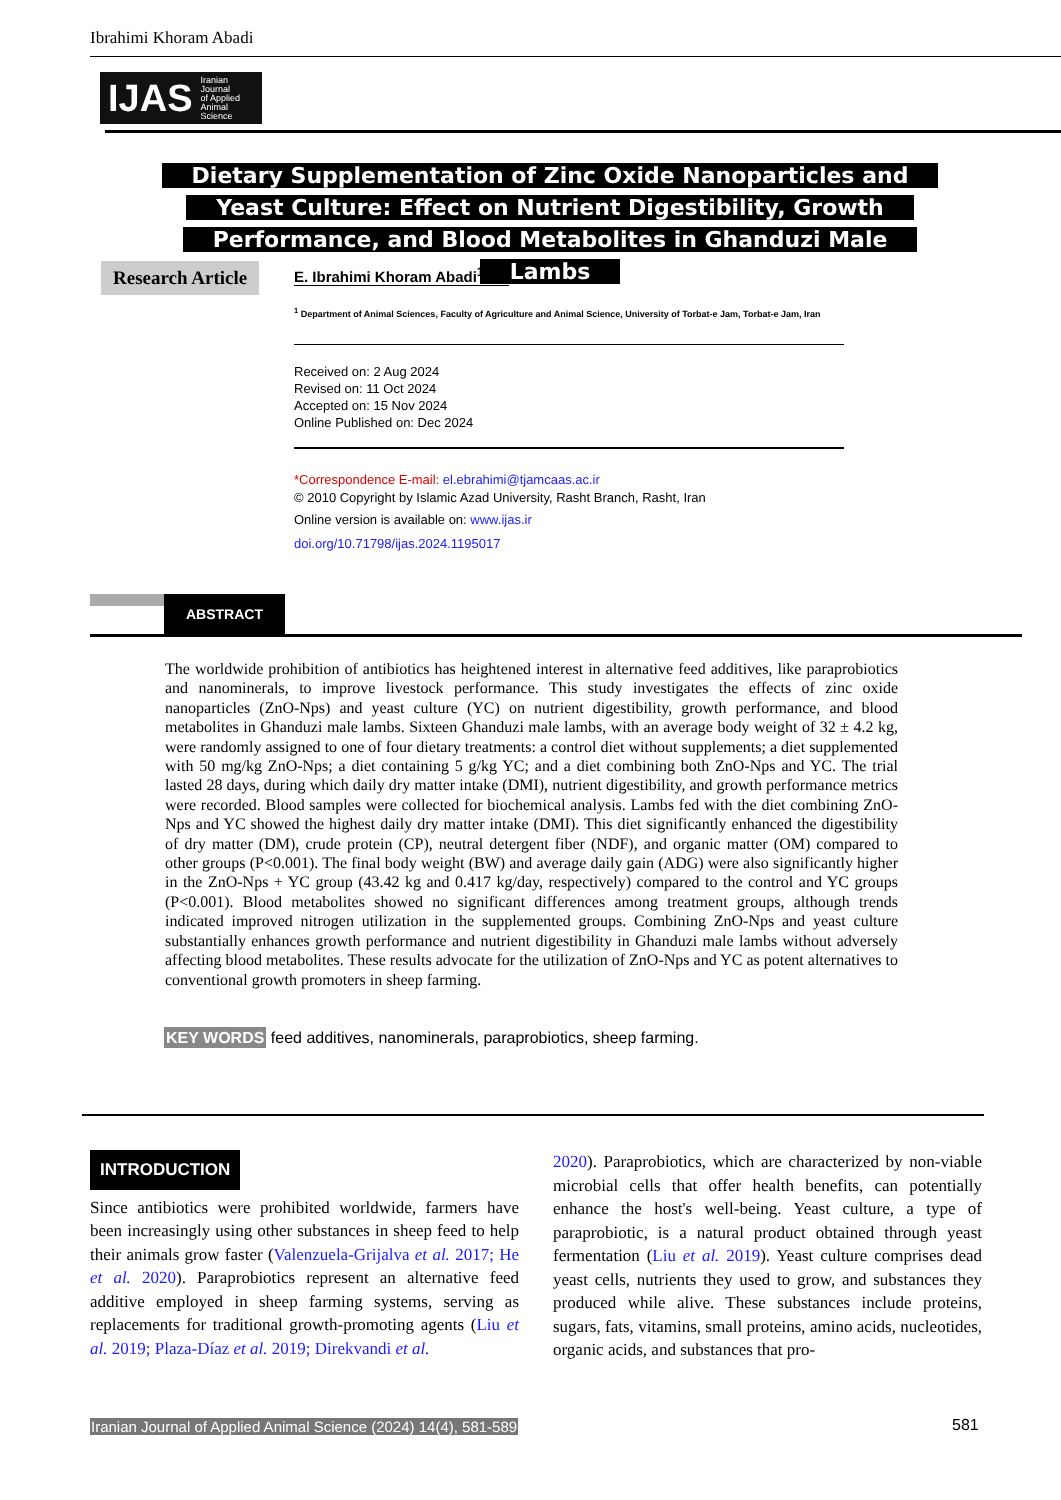Ibrahimi Khoram Abadi
IJAS Iranian
Journal
of Applied
Animal
Science
Dietary Supplementation of Zinc Oxide Nanoparticles and Yeast Culture: Effect on Nutrient Digestibility, Growth Performance, and Blood Metabolites in Ghanduzi Male Lambs
Research Article
E. Ibrahimi Khoram Abadi<sup>1*</sup>
<sup>1</sup> Department of Animal Sciences, Faculty of Agriculture and Animal Science, University of Torbat-e Jam, Torbat-e Jam, Iran
Received on: 2 Aug 2024
Revised on: 11 Oct 2024
Accepted on: 15 Nov 2024
Online Published on: Dec 2024
*Correspondence E-mail: el.ebrahimi@tjamcaas.ac.ir
© 2010 Copyright by Islamic Azad University, Rasht Branch, Rasht, Iran
Online version is available on: www.ijas.ir
doi.org/10.71798/ijas.2024.1195017
ABSTRACT
The worldwide prohibition of antibiotics has heightened interest in alternative feed additives, like paraprobiotics and nanominerals, to improve livestock performance. This study investigates the effects of zinc oxide nanoparticles (ZnO-Nps) and yeast culture (YC) on nutrient digestibility, growth performance, and blood metabolites in Ghanduzi male lambs. Sixteen Ghanduzi male lambs, with an average body weight of 32 ± 4.2 kg, were randomly assigned to one of four dietary treatments: a control diet without supplements; a diet supplemented with 50 mg/kg ZnO-Nps; a diet containing 5 g/kg YC; and a diet combining both ZnO-Nps and YC. The trial lasted 28 days, during which daily dry matter intake (DMI), nutrient digestibility, and growth performance metrics were recorded. Blood samples were collected for biochemical analysis. Lambs fed with the diet combining ZnO-Nps and YC showed the highest daily dry matter intake (DMI). This diet significantly enhanced the digestibility of dry matter (DM), crude protein (CP), neutral detergent fiber (NDF), and organic matter (OM) compared to other groups (P<0.001). The final body weight (BW) and average daily gain (ADG) were also significantly higher in the ZnO-Nps + YC group (43.42 kg and 0.417 kg/day, respectively) compared to the control and YC groups (P<0.001). Blood metabolites showed no significant differences among treatment groups, although trends indicated improved nitrogen utilization in the supplemented groups. Combining ZnO-Nps and yeast culture substantially enhances growth performance and nutrient digestibility in Ghanduzi male lambs without adversely affecting blood metabolites. These results advocate for the utilization of ZnO-Nps and YC as potent alternatives to conventional growth promoters in sheep farming.
KEY WORDS feed additives, nanominerals, paraprobiotics, sheep farming.
INTRODUCTION
Since antibiotics were prohibited worldwide, farmers have been increasingly using other substances in sheep feed to help their animals grow faster (Valenzuela-Grijalva et al. 2017; He et al. 2020). Paraprobiotics represent an alternative feed additive employed in sheep farming systems, serving as replacements for traditional growth-promoting agents (Liu et al. 2019; Plaza-Díaz et al. 2019; Direkvandi et al.
2020). Paraprobiotics, which are characterized by non-viable microbial cells that offer health benefits, can potentially enhance the host's well-being. Yeast culture, a type of paraprobiotic, is a natural product obtained through yeast fermentation (Liu et al. 2019). Yeast culture comprises dead yeast cells, nutrients they used to grow, and substances they produced while alive. These substances include proteins, sugars, fats, vitamins, small proteins, amino acids, nucleotides, organic acids, and substances that pro-
Iranian Journal of Applied Animal Science (2024) 14(4), 581-589
581